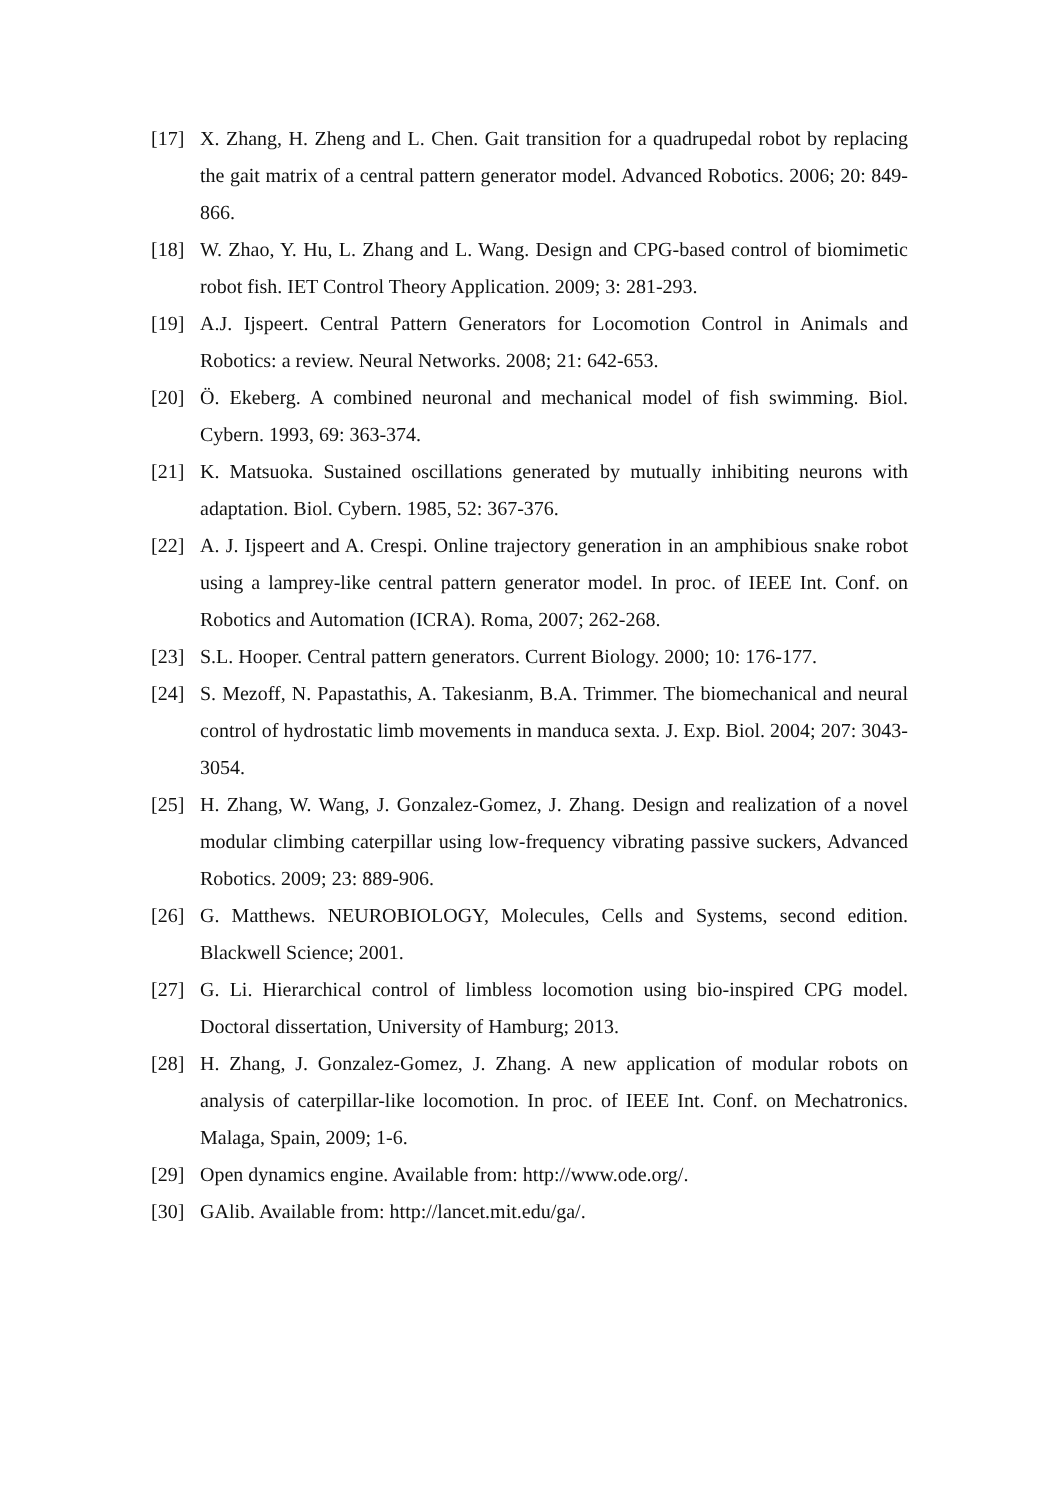[17] X. Zhang, H. Zheng and L. Chen. Gait transition for a quadrupedal robot by replacing the gait matrix of a central pattern generator model. Advanced Robotics. 2006; 20: 849-866.
[18] W. Zhao, Y. Hu, L. Zhang and L. Wang. Design and CPG-based control of biomimetic robot fish. IET Control Theory Application. 2009; 3: 281-293.
[19] A.J. Ijspeert. Central Pattern Generators for Locomotion Control in Animals and Robotics: a review. Neural Networks. 2008; 21: 642-653.
[20] Ö. Ekeberg. A combined neuronal and mechanical model of fish swimming. Biol. Cybern. 1993, 69: 363-374.
[21] K. Matsuoka. Sustained oscillations generated by mutually inhibiting neurons with adaptation. Biol. Cybern. 1985, 52: 367-376.
[22] A. J. Ijspeert and A. Crespi. Online trajectory generation in an amphibious snake robot using a lamprey-like central pattern generator model. In proc. of IEEE Int. Conf. on Robotics and Automation (ICRA). Roma, 2007; 262-268.
[23] S.L. Hooper. Central pattern generators. Current Biology. 2000; 10: 176-177.
[24] S. Mezoff, N. Papastathis, A. Takesianm, B.A. Trimmer. The biomechanical and neural control of hydrostatic limb movements in manduca sexta. J. Exp. Biol. 2004; 207: 3043-3054.
[25] H. Zhang, W. Wang, J. Gonzalez-Gomez, J. Zhang. Design and realization of a novel modular climbing caterpillar using low-frequency vibrating passive suckers, Advanced Robotics. 2009; 23: 889-906.
[26] G. Matthews. NEUROBIOLOGY, Molecules, Cells and Systems, second edition. Blackwell Science; 2001.
[27] G. Li. Hierarchical control of limbless locomotion using bio-inspired CPG model. Doctoral dissertation, University of Hamburg; 2013.
[28] H. Zhang, J. Gonzalez-Gomez, J. Zhang. A new application of modular robots on analysis of caterpillar-like locomotion. In proc. of IEEE Int. Conf. on Mechatronics. Malaga, Spain, 2009; 1-6.
[29] Open dynamics engine. Available from: http://www.ode.org/.
[30] GAlib. Available from: http://lancet.mit.edu/ga/.